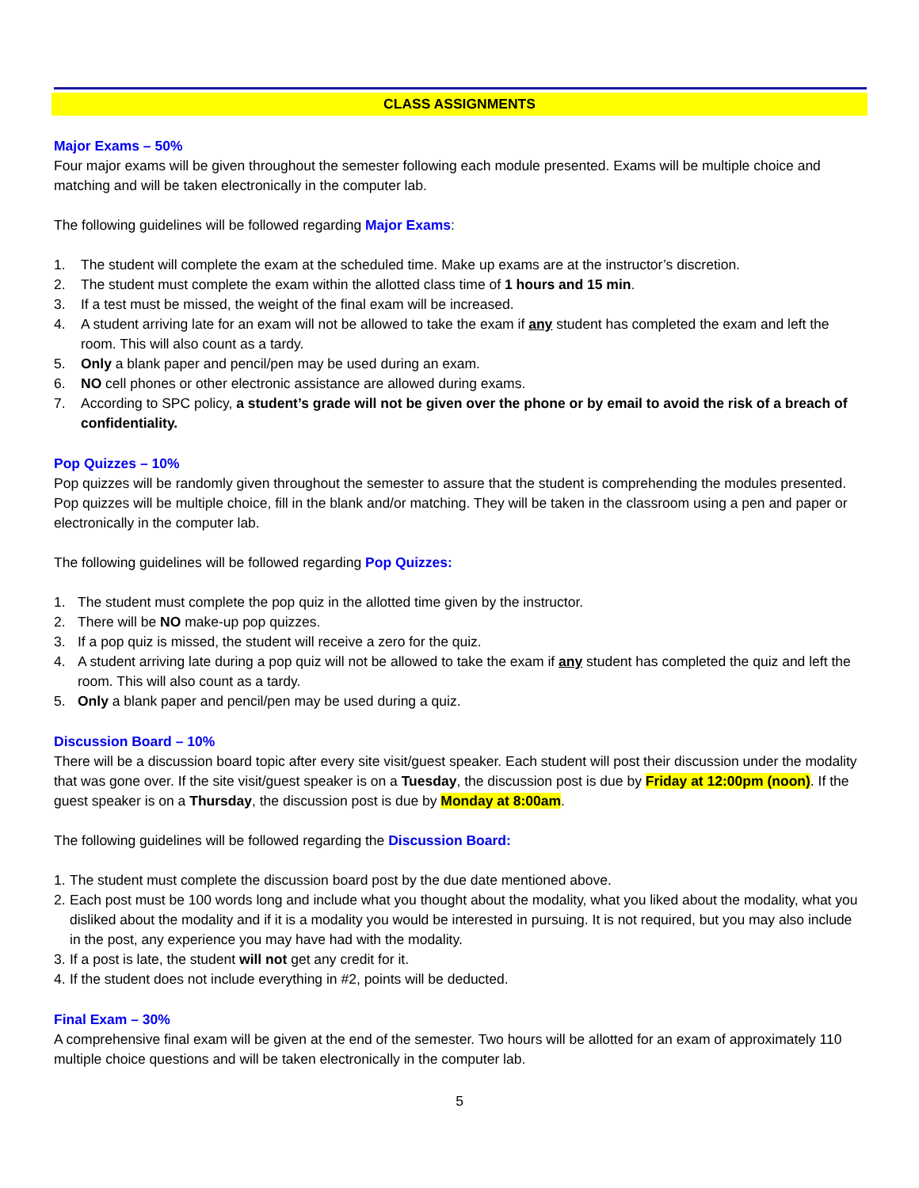CLASS ASSIGNMENTS
Major Exams – 50%
Four major exams will be given throughout the semester following each module presented. Exams will be multiple choice and matching and will be taken electronically in the computer lab.
The following guidelines will be followed regarding Major Exams:
1. The student will complete the exam at the scheduled time. Make up exams are at the instructor’s discretion.
2. The student must complete the exam within the allotted class time of 1 hours and 15 min.
3. If a test must be missed, the weight of the final exam will be increased.
4. A student arriving late for an exam will not be allowed to take the exam if any student has completed the exam and left the room. This will also count as a tardy.
5. Only a blank paper and pencil/pen may be used during an exam.
6. NO cell phones or other electronic assistance are allowed during exams.
7. According to SPC policy, a student’s grade will not be given over the phone or by email to avoid the risk of a breach of confidentiality.
Pop Quizzes – 10%
Pop quizzes will be randomly given throughout the semester to assure that the student is comprehending the modules presented. Pop quizzes will be multiple choice, fill in the blank and/or matching. They will be taken in the classroom using a pen and paper or electronically in the computer lab.
The following guidelines will be followed regarding Pop Quizzes:
1. The student must complete the pop quiz in the allotted time given by the instructor.
2. There will be NO make-up pop quizzes.
3. If a pop quiz is missed, the student will receive a zero for the quiz.
4. A student arriving late during a pop quiz will not be allowed to take the exam if any student has completed the quiz and left the room. This will also count as a tardy.
5. Only a blank paper and pencil/pen may be used during a quiz.
Discussion Board – 10%
There will be a discussion board topic after every site visit/guest speaker. Each student will post their discussion under the modality that was gone over. If the site visit/guest speaker is on a Tuesday, the discussion post is due by Friday at 12:00pm (noon). If the guest speaker is on a Thursday, the discussion post is due by Monday at 8:00am.
The following guidelines will be followed regarding the Discussion Board:
1. The student must complete the discussion board post by the due date mentioned above.
2. Each post must be 100 words long and include what you thought about the modality, what you liked about the modality, what you disliked about the modality and if it is a modality you would be interested in pursuing. It is not required, but you may also include in the post, any experience you may have had with the modality.
3. If a post is late, the student will not get any credit for it.
4. If the student does not include everything in #2, points will be deducted.
Final Exam – 30%
A comprehensive final exam will be given at the end of the semester. Two hours will be allotted for an exam of approximately 110 multiple choice questions and will be taken electronically in the computer lab.
5